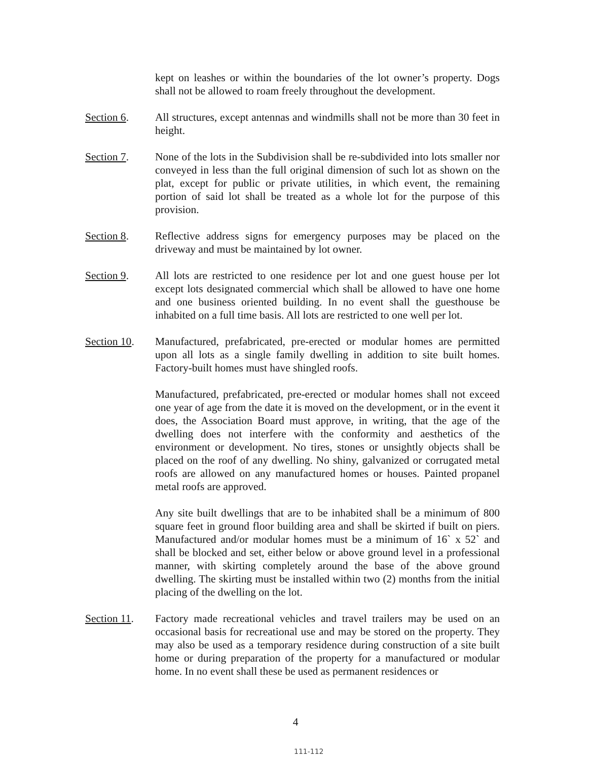kept on leashes or within the boundaries of the lot owner’s property. Dogs shall not be allowed to roam freely throughout the development.
Section 6. All structures, except antennas and windmills shall not be more than 30 feet in height.
Section 7. None of the lots in the Subdivision shall be re-subdivided into lots smaller nor conveyed in less than the full original dimension of such lot as shown on the plat, except for public or private utilities, in which event, the remaining portion of said lot shall be treated as a whole lot for the purpose of this provision.
Section 8. Reflective address signs for emergency purposes may be placed on the driveway and must be maintained by lot owner.
Section 9. All lots are restricted to one residence per lot and one guest house per lot except lots designated commercial which shall be allowed to have one home and one business oriented building. In no event shall the guesthouse be inhabited on a full time basis. All lots are restricted to one well per lot.
Section 10.
Manufactured, prefabricated, pre-erected or modular homes are permitted upon all lots as a single family dwelling in addition to site built homes. Factory-built homes must have shingled roofs.
Manufactured, prefabricated, pre-erected or modular homes shall not exceed one year of age from the date it is moved on the development, or in the event it does, the Association Board must approve, in writing, that the age of the dwelling does not interfere with the conformity and aesthetics of the environment or development. No tires, stones or unsightly objects shall be placed on the roof of any dwelling. No shiny, galvanized or corrugated metal roofs are allowed on any manufactured homes or houses. Painted propanel metal roofs are approved.
Any site built dwellings that are to be inhabited shall be a minimum of 800 square feet in ground floor building area and shall be skirted if built on piers. Manufactured and/or modular homes must be a minimum of 16` x 52` and shall be blocked and set, either below or above ground level in a professional manner, with skirting completely around the base of the above ground dwelling. The skirting must be installed within two (2) months from the initial placing of the dwelling on the lot.
Section 11.
Factory made recreational vehicles and travel trailers may be used on an occasional basis for recreational use and may be stored on the property. They may also be used as a temporary residence during construction of a site built home or during preparation of the property for a manufactured or modular home. In no event shall these be used as permanent residences or
4
111-112